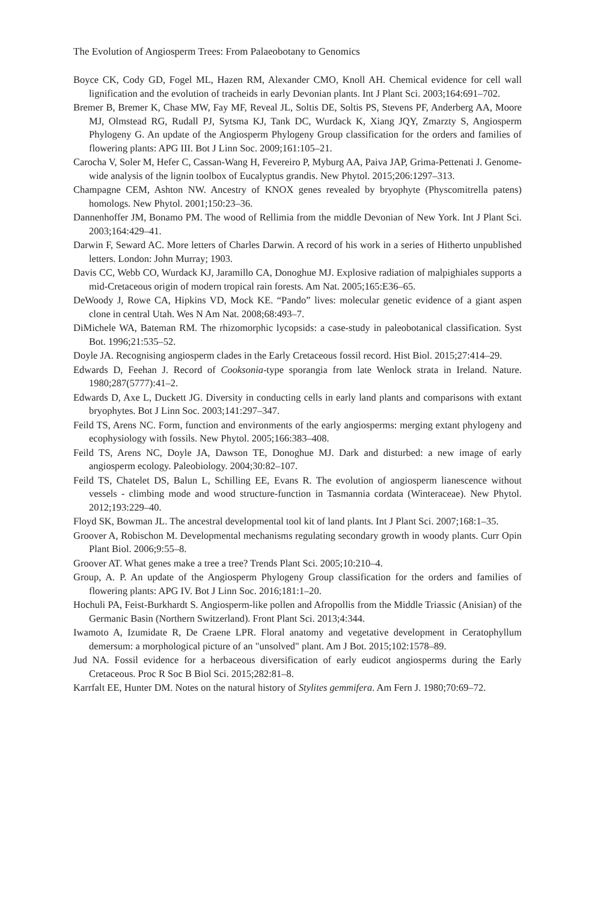The Evolution of Angiosperm Trees: From Palaeobotany to Genomics
Boyce CK, Cody GD, Fogel ML, Hazen RM, Alexander CMO, Knoll AH. Chemical evidence for cell wall lignification and the evolution of tracheids in early Devonian plants. Int J Plant Sci. 2003;164:691–702.
Bremer B, Bremer K, Chase MW, Fay MF, Reveal JL, Soltis DE, Soltis PS, Stevens PF, Anderberg AA, Moore MJ, Olmstead RG, Rudall PJ, Sytsma KJ, Tank DC, Wurdack K, Xiang JQY, Zmarzty S, Angiosperm Phylogeny G. An update of the Angiosperm Phylogeny Group classification for the orders and families of flowering plants: APG III. Bot J Linn Soc. 2009;161:105–21.
Carocha V, Soler M, Hefer C, Cassan-Wang H, Fevereiro P, Myburg AA, Paiva JAP, Grima-Pettenati J. Genome-wide analysis of the lignin toolbox of Eucalyptus grandis. New Phytol. 2015;206:1297–313.
Champagne CEM, Ashton NW. Ancestry of KNOX genes revealed by bryophyte (Physcomitrella patens) homologs. New Phytol. 2001;150:23–36.
Dannenhoffer JM, Bonamo PM. The wood of Rellimia from the middle Devonian of New York. Int J Plant Sci. 2003;164:429–41.
Darwin F, Seward AC. More letters of Charles Darwin. A record of his work in a series of Hitherto unpublished letters. London: John Murray; 1903.
Davis CC, Webb CO, Wurdack KJ, Jaramillo CA, Donoghue MJ. Explosive radiation of malpighiales supports a mid-Cretaceous origin of modern tropical rain forests. Am Nat. 2005;165:E36–65.
DeWoody J, Rowe CA, Hipkins VD, Mock KE. “Pando” lives: molecular genetic evidence of a giant aspen clone in central Utah. Wes N Am Nat. 2008;68:493–7.
DiMichele WA, Bateman RM. The rhizomorphic lycopsids: a case-study in paleobotanical classification. Syst Bot. 1996;21:535–52.
Doyle JA. Recognising angiosperm clades in the Early Cretaceous fossil record. Hist Biol. 2015;27:414–29.
Edwards D, Feehan J. Record of Cooksonia-type sporangia from late Wenlock strata in Ireland. Nature. 1980;287(5777):41–2.
Edwards D, Axe L, Duckett JG. Diversity in conducting cells in early land plants and comparisons with extant bryophytes. Bot J Linn Soc. 2003;141:297–347.
Feild TS, Arens NC. Form, function and environments of the early angiosperms: merging extant phylogeny and ecophysiology with fossils. New Phytol. 2005;166:383–408.
Feild TS, Arens NC, Doyle JA, Dawson TE, Donoghue MJ. Dark and disturbed: a new image of early angiosperm ecology. Paleobiology. 2004;30:82–107.
Feild TS, Chatelet DS, Balun L, Schilling EE, Evans R. The evolution of angiosperm lianescence without vessels - climbing mode and wood structure-function in Tasmannia cordata (Winteraceae). New Phytol. 2012;193:229–40.
Floyd SK, Bowman JL. The ancestral developmental tool kit of land plants. Int J Plant Sci. 2007;168:1–35.
Groover A, Robischon M. Developmental mechanisms regulating secondary growth in woody plants. Curr Opin Plant Biol. 2006;9:55–8.
Groover AT. What genes make a tree a tree? Trends Plant Sci. 2005;10:210–4.
Group, A. P. An update of the Angiosperm Phylogeny Group classification for the orders and families of flowering plants: APG IV. Bot J Linn Soc. 2016;181:1–20.
Hochuli PA, Feist-Burkhardt S. Angiosperm-like pollen and Afropollis from the Middle Triassic (Anisian) of the Germanic Basin (Northern Switzerland). Front Plant Sci. 2013;4:344.
Iwamoto A, Izumidate R, De Craene LPR. Floral anatomy and vegetative development in Ceratophyllum demersum: a morphological picture of an "unsolved" plant. Am J Bot. 2015;102:1578–89.
Jud NA. Fossil evidence for a herbaceous diversification of early eudicot angiosperms during the Early Cretaceous. Proc R Soc B Biol Sci. 2015;282:81–8.
Karrfalt EE, Hunter DM. Notes on the natural history of Stylites gemmifera. Am Fern J. 1980;70:69–72.